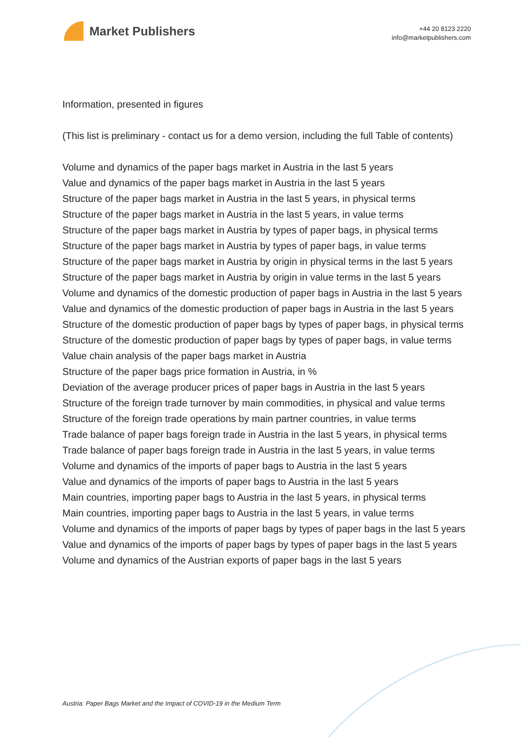Market Publishers
+44 20 8123 2220
info@marketpublishers.com
Information, presented in figures
(This list is preliminary - contact us for a demo version, including the full Table of contents)
Volume and dynamics of the paper bags market in Austria in the last 5 years
Value and dynamics of the paper bags market in Austria in the last 5 years
Structure of the paper bags market in Austria in the last 5 years, in physical terms
Structure of the paper bags market in Austria in the last 5 years, in value terms
Structure of the paper bags market in Austria by types of paper bags, in physical terms
Structure of the paper bags market in Austria by types of paper bags, in value terms
Structure of the paper bags market in Austria by origin in physical terms in the last 5 years
Structure of the paper bags market in Austria by origin in value terms in the last 5 years
Volume and dynamics of the domestic production of paper bags in Austria in the last 5 years
Value and dynamics of the domestic production of paper bags in Austria in the last 5 years
Structure of the domestic production of paper bags by types of paper bags, in physical terms
Structure of the domestic production of paper bags by types of paper bags, in value terms
Value chain analysis of the paper bags market in Austria
Structure of the paper bags price formation in Austria, in %
Deviation of the average producer prices of paper bags in Austria in the last 5 years
Structure of the foreign trade turnover by main commodities, in physical and value terms
Structure of the foreign trade operations by main partner countries, in value terms
Trade balance of paper bags foreign trade in Austria in the last 5 years, in physical terms
Trade balance of paper bags foreign trade in Austria in the last 5 years, in value terms
Volume and dynamics of the imports of paper bags to Austria in the last 5 years
Value and dynamics of the imports of paper bags to Austria in the last 5 years
Main countries, importing paper bags to Austria in the last 5 years, in physical terms
Main countries, importing paper bags to Austria in the last 5 years, in value terms
Volume and dynamics of the imports of paper bags by types of paper bags in the last 5 years
Value and dynamics of the imports of paper bags by types of paper bags in the last 5 years
Volume and dynamics of the Austrian exports of paper bags in the last 5 years
Austria: Paper Bags Market and the Impact of COVID-19 in the Medium Term